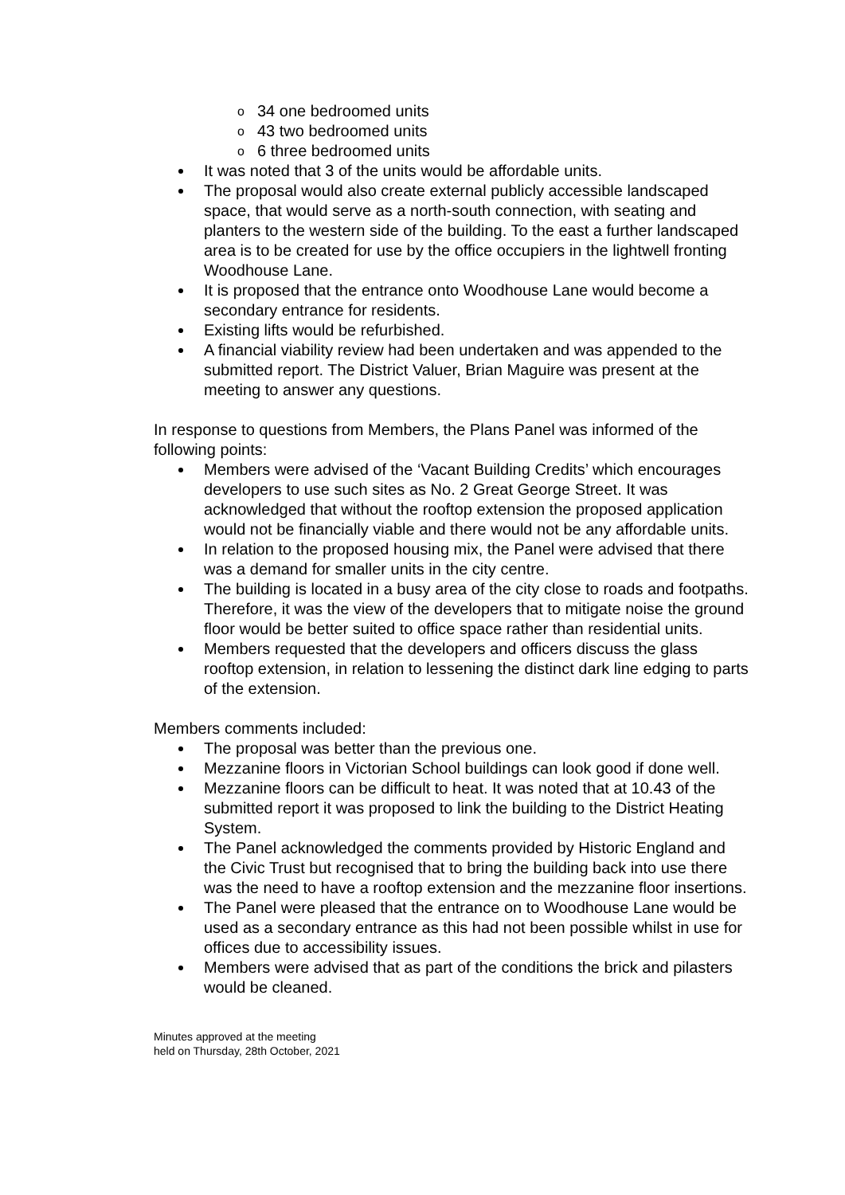o 34 one bedroomed units
o 43 two bedroomed units
o 6 three bedroomed units
It was noted that 3 of the units would be affordable units.
The proposal would also create external publicly accessible landscaped space, that would serve as a north-south connection, with seating and planters to the western side of the building. To the east a further landscaped area is to be created for use by the office occupiers in the lightwell fronting Woodhouse Lane.
It is proposed that the entrance onto Woodhouse Lane would become a secondary entrance for residents.
Existing lifts would be refurbished.
A financial viability review had been undertaken and was appended to the submitted report. The District Valuer, Brian Maguire was present at the meeting to answer any questions.
In response to questions from Members, the Plans Panel was informed of the following points:
Members were advised of the ‘Vacant Building Credits’ which encourages developers to use such sites as No. 2 Great George Street. It was acknowledged that without the rooftop extension the proposed application would not be financially viable and there would not be any affordable units.
In relation to the proposed housing mix, the Panel were advised that there was a demand for smaller units in the city centre.
The building is located in a busy area of the city close to roads and footpaths. Therefore, it was the view of the developers that to mitigate noise the ground floor would be better suited to office space rather than residential units.
Members requested that the developers and officers discuss the glass rooftop extension, in relation to lessening the distinct dark line edging to parts of the extension.
Members comments included:
The proposal was better than the previous one.
Mezzanine floors in Victorian School buildings can look good if done well.
Mezzanine floors can be difficult to heat. It was noted that at 10.43 of the submitted report it was proposed to link the building to the District Heating System.
The Panel acknowledged the comments provided by Historic England and the Civic Trust but recognised that to bring the building back into use there was the need to have a rooftop extension and the mezzanine floor insertions.
The Panel were pleased that the entrance on to Woodhouse Lane would be used as a secondary entrance as this had not been possible whilst in use for offices due to accessibility issues.
Members were advised that as part of the conditions the brick and pilasters would be cleaned.
Minutes approved at the meeting
held on Thursday, 28th October, 2021